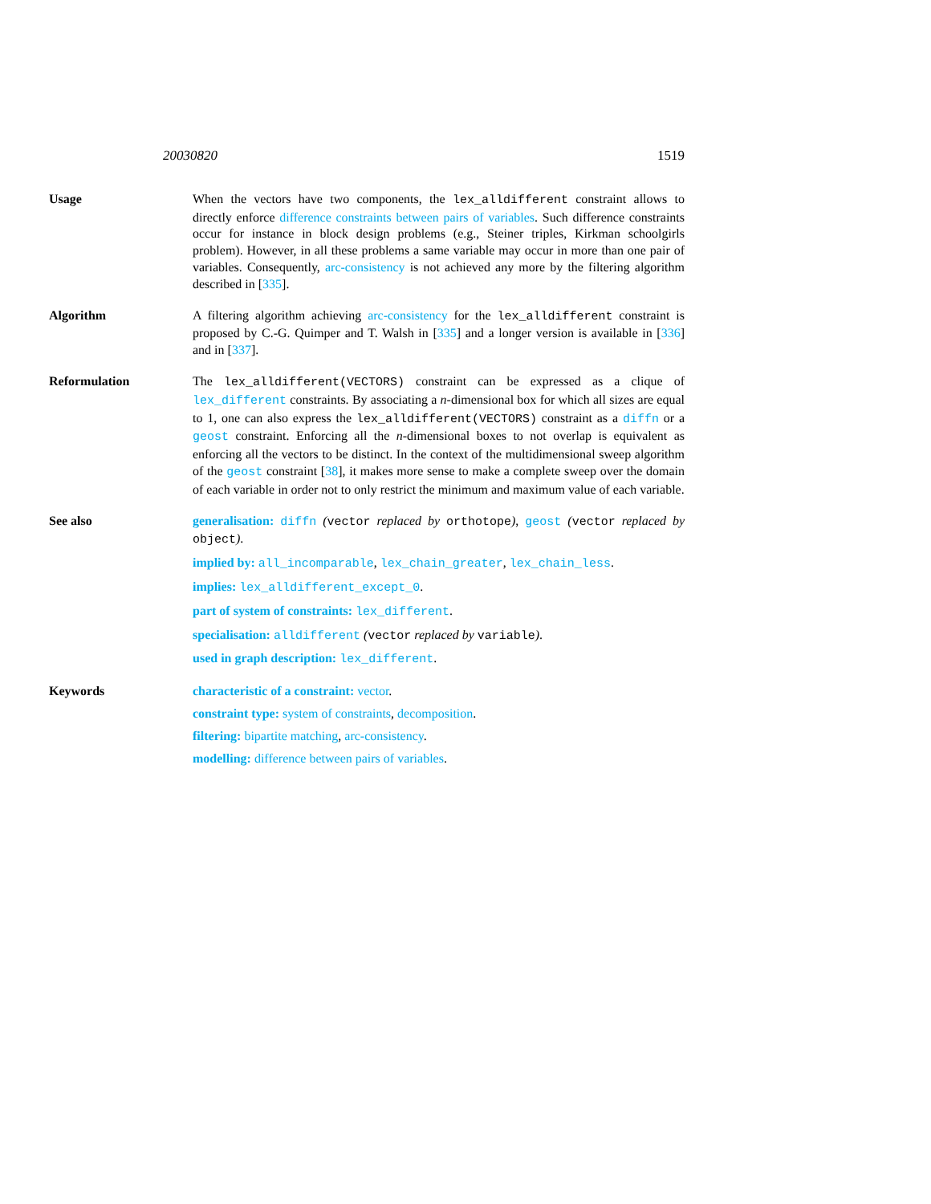20030820 1519
Usage When the vectors have two components, the lex_alldifferent constraint allows to directly enforce difference constraints between pairs of variables. Such difference constraints occur for instance in block design problems (e.g., Steiner triples, Kirkman schoolgirls problem). However, in all these problems a same variable may occur in more than one pair of variables. Consequently, arc-consistency is not achieved any more by the filtering algorithm described in [335].
Algorithm A filtering algorithm achieving arc-consistency for the lex_alldifferent constraint is proposed by C.-G. Quimper and T. Walsh in [335] and a longer version is available in [336] and in [337].
Reformulation The lex_alldifferent(VECTORS) constraint can be expressed as a clique of lex_different constraints. By associating a n-dimensional box for which all sizes are equal to 1, one can also express the lex_alldifferent(VECTORS) constraint as a diffn or a geost constraint. Enforcing all the n-dimensional boxes to not overlap is equivalent as enforcing all the vectors to be distinct. In the context of the multidimensional sweep algorithm of the geost constraint [38], it makes more sense to make a complete sweep over the domain of each variable in order not to only restrict the minimum and maximum value of each variable.
See also generalisation: diffn (vector replaced by orthotope), geost (vector replaced by object).
implied by: all_incomparable, lex_chain_greater, lex_chain_less.
implies: lex_alldifferent_except_0.
part of system of constraints: lex_different.
specialisation: alldifferent (vector replaced by variable).
used in graph description: lex_different.
Keywords characteristic of a constraint: vector.
constraint type: system of constraints, decomposition.
filtering: bipartite matching, arc-consistency.
modelling: difference between pairs of variables.